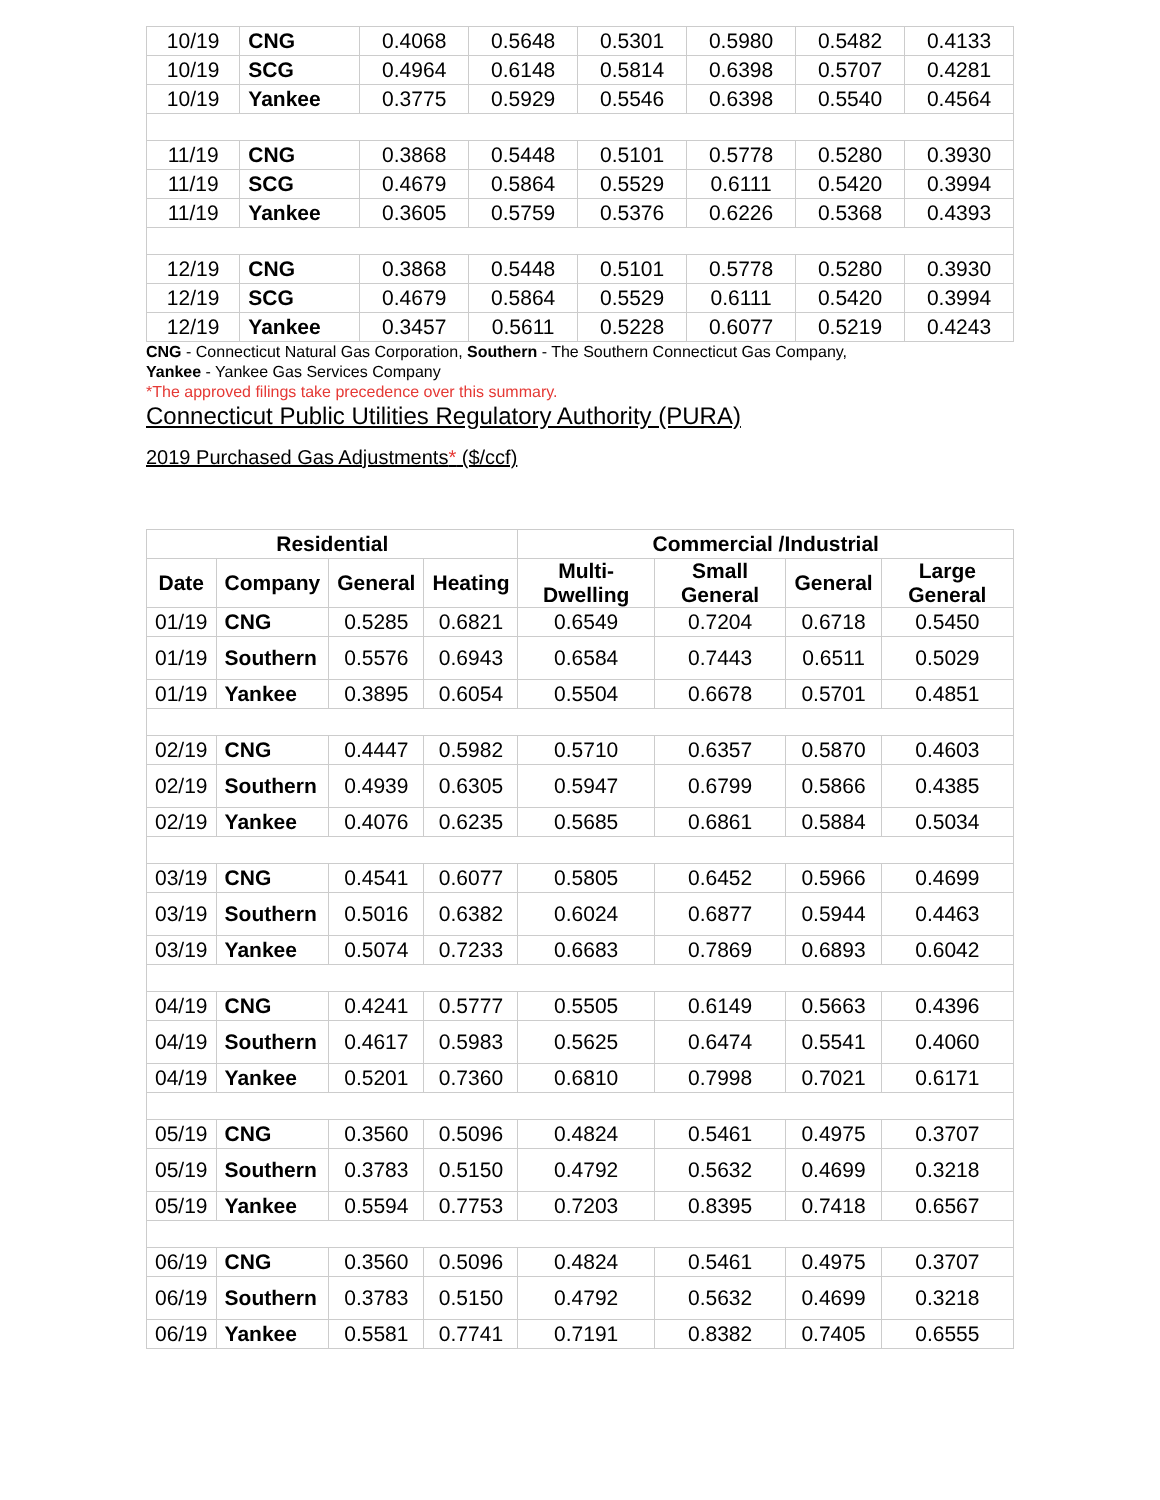| 10/19 | CNG | 0.4068 | 0.5648 | 0.5301 | 0.5980 | 0.5482 | 0.4133 |
| 10/19 | SCG | 0.4964 | 0.6148 | 0.5814 | 0.6398 | 0.5707 | 0.4281 |
| 10/19 | Yankee | 0.3775 | 0.5929 | 0.5546 | 0.6398 | 0.5540 | 0.4564 |
| 11/19 | CNG | 0.3868 | 0.5448 | 0.5101 | 0.5778 | 0.5280 | 0.3930 |
| 11/19 | SCG | 0.4679 | 0.5864 | 0.5529 | 0.6111 | 0.5420 | 0.3994 |
| 11/19 | Yankee | 0.3605 | 0.5759 | 0.5376 | 0.6226 | 0.5368 | 0.4393 |
| 12/19 | CNG | 0.3868 | 0.5448 | 0.5101 | 0.5778 | 0.5280 | 0.3930 |
| 12/19 | SCG | 0.4679 | 0.5864 | 0.5529 | 0.6111 | 0.5420 | 0.3994 |
| 12/19 | Yankee | 0.3457 | 0.5611 | 0.5228 | 0.6077 | 0.5219 | 0.4243 |
CNG - Connecticut Natural Gas Corporation, Southern - The Southern Connecticut Gas Company,
Yankee - Yankee Gas Services Company
*The approved filings take precedence over this summary.
Connecticut Public Utilities Regulatory Authority (PURA)
2019 Purchased Gas Adjustments* ($/ccf)
| Residential | | | | Commercial /Industrial | | | |
| --- | --- | --- | --- | --- | --- | --- | --- |
| Date | Company | General | Heating | Multi-Dwelling | Small General | General | Large General |
| 01/19 | CNG | 0.5285 | 0.6821 | 0.6549 | 0.7204 | 0.6718 | 0.5450 |
| 01/19 | Southern | 0.5576 | 0.6943 | 0.6584 | 0.7443 | 0.6511 | 0.5029 |
| 01/19 | Yankee | 0.3895 | 0.6054 | 0.5504 | 0.6678 | 0.5701 | 0.4851 |
| 02/19 | CNG | 0.4447 | 0.5982 | 0.5710 | 0.6357 | 0.5870 | 0.4603 |
| 02/19 | Southern | 0.4939 | 0.6305 | 0.5947 | 0.6799 | 0.5866 | 0.4385 |
| 02/19 | Yankee | 0.4076 | 0.6235 | 0.5685 | 0.6861 | 0.5884 | 0.5034 |
| 03/19 | CNG | 0.4541 | 0.6077 | 0.5805 | 0.6452 | 0.5966 | 0.4699 |
| 03/19 | Southern | 0.5016 | 0.6382 | 0.6024 | 0.6877 | 0.5944 | 0.4463 |
| 03/19 | Yankee | 0.5074 | 0.7233 | 0.6683 | 0.7869 | 0.6893 | 0.6042 |
| 04/19 | CNG | 0.4241 | 0.5777 | 0.5505 | 0.6149 | 0.5663 | 0.4396 |
| 04/19 | Southern | 0.4617 | 0.5983 | 0.5625 | 0.6474 | 0.5541 | 0.4060 |
| 04/19 | Yankee | 0.5201 | 0.7360 | 0.6810 | 0.7998 | 0.7021 | 0.6171 |
| 05/19 | CNG | 0.3560 | 0.5096 | 0.4824 | 0.5461 | 0.4975 | 0.3707 |
| 05/19 | Southern | 0.3783 | 0.5150 | 0.4792 | 0.5632 | 0.4699 | 0.3218 |
| 05/19 | Yankee | 0.5594 | 0.7753 | 0.7203 | 0.8395 | 0.7418 | 0.6567 |
| 06/19 | CNG | 0.3560 | 0.5096 | 0.4824 | 0.5461 | 0.4975 | 0.3707 |
| 06/19 | Southern | 0.3783 | 0.5150 | 0.4792 | 0.5632 | 0.4699 | 0.3218 |
| 06/19 | Yankee | 0.5581 | 0.7741 | 0.7191 | 0.8382 | 0.7405 | 0.6555 |